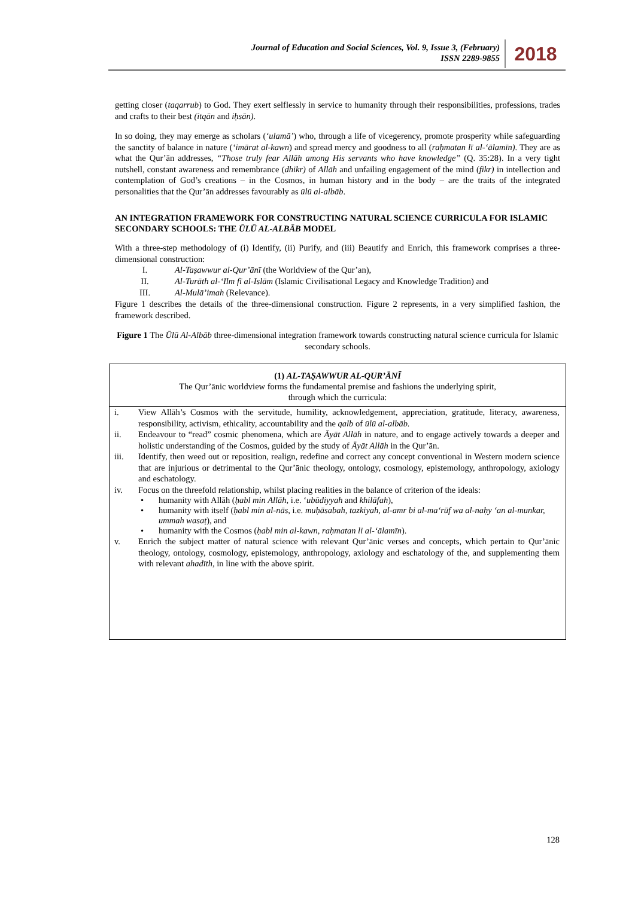Journal of Education and Social Sciences, Vol. 9, Issue 3, (February)
ISSN 2289-9855
2018
getting closer (taqarrub) to God. They exert selflessly in service to humanity through their responsibilities, professions, trades and crafts to their best (itqān and iḥsān).
In so doing, they may emerge as scholars (‘ulamā’) who, through a life of vicegerency, promote prosperity while safeguarding the sanctity of balance in nature (‘imārat al-kawn) and spread mercy and goodness to all (raḥmatan lī al-‘ālamīn). They are as what the Qur’ān addresses, “Those truly fear Allāh among His servants who have knowledge” (Q. 35:28). In a very tight nutshell, constant awareness and remembrance (dhikr) of Allāh and unfailing engagement of the mind (fikr) in intellection and contemplation of God’s creations – in the Cosmos, in human history and in the body – are the traits of the integrated personalities that the Qur’ān addresses favourably as ūlū al-albāb.
AN INTEGRATION FRAMEWORK FOR CONSTRUCTING NATURAL SCIENCE CURRICULA FOR ISLAMIC SECONDARY SCHOOLS: THE ŪLŪ AL-ALBĀB MODEL
With a three-step methodology of (i) Identify, (ii) Purify, and (iii) Beautify and Enrich, this framework comprises a three-dimensional construction:
I. Al-Taṣawwur al-Qur’ānī (the Worldview of the Qur’an),
II. Al-Turāth al-‘Ilm fī al-Islām (Islamic Civilisational Legacy and Knowledge Tradition) and
III. Al-Mulā’imah (Relevance).
Figure 1 describes the details of the three-dimensional construction. Figure 2 represents, in a very simplified fashion, the framework described.
Figure 1 The Ūlū Al-Albāb three-dimensional integration framework towards constructing natural science curricula for Islamic secondary schools.
(1) AL-TAṢAWWUR AL-QUR’ĀNĪ
The Qur’ānic worldview forms the fundamental premise and fashions the underlying spirit,
through which the curricula:
i. View Allāh’s Cosmos with the servitude, humility, acknowledgement, appreciation, gratitude, literacy, awareness, responsibility, activism, ethicality, accountability and the qalb of ūlū al-albāb.
ii. Endeavour to “read” cosmic phenomena, which are Āyāt Allāh in nature, and to engage actively towards a deeper and holistic understanding of the Cosmos, guided by the study of Āyāt Allāh in the Qur’ān.
iii. Identify, then weed out or reposition, realign, redefine and correct any concept conventional in Western modern science that are injurious or detrimental to the Qur’ānic theology, ontology, cosmology, epistemology, anthropology, axiology and eschatology.
iv. Focus on the threefold relationship, whilst placing realities in the balance of criterion of the ideals:
• humanity with Allāh (ḥabl min Allāh, i.e. ‘ubūdiyyah and khilāfah),
• humanity with itself (ḥabl min al-nās, i.e. muḥāsabah, tazkiyah, al-amr bi al-ma‘rūf wa al-naḥy ‘an al-munkar, ummah wasaṭ), and
• humanity with the Cosmos (ḥabl min al-kawn, raḥmatan li al-‘ālamīn).
v. Enrich the subject matter of natural science with relevant Qur’ānic verses and concepts, which pertain to Qur’ānic theology, ontology, cosmology, epistemology, anthropology, axiology and eschatology of the, and supplementing them with relevant ahadīth, in line with the above spirit.
128